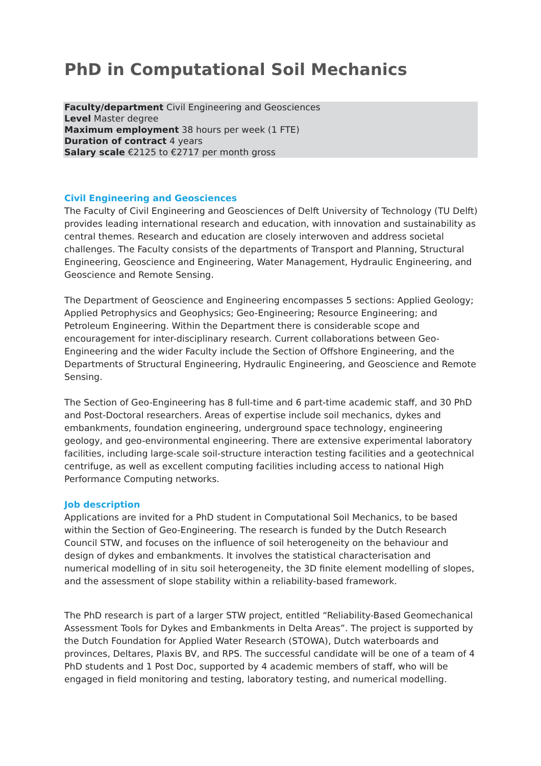PhD in Computational Soil Mechanics
Faculty/department Civil Engineering and Geosciences
Level Master degree
Maximum employment 38 hours per week (1 FTE)
Duration of contract 4 years
Salary scale €2125 to €2717 per month gross
Civil Engineering and Geosciences
The Faculty of Civil Engineering and Geosciences of Delft University of Technology (TU Delft) provides leading international research and education, with innovation and sustainability as central themes. Research and education are closely interwoven and address societal challenges. The Faculty consists of the departments of Transport and Planning, Structural Engineering, Geoscience and Engineering, Water Management, Hydraulic Engineering, and Geoscience and Remote Sensing.
The Department of Geoscience and Engineering encompasses 5 sections: Applied Geology; Applied Petrophysics and Geophysics; Geo-Engineering; Resource Engineering; and Petroleum Engineering. Within the Department there is considerable scope and encouragement for inter-disciplinary research. Current collaborations between Geo-Engineering and the wider Faculty include the Section of Offshore Engineering, and the Departments of Structural Engineering, Hydraulic Engineering, and Geoscience and Remote Sensing.
The Section of Geo-Engineering has 8 full-time and 6 part-time academic staff, and 30 PhD and Post-Doctoral researchers. Areas of expertise include soil mechanics, dykes and embankments, foundation engineering, underground space technology, engineering geology, and geo-environmental engineering. There are extensive experimental laboratory facilities, including large-scale soil-structure interaction testing facilities and a geotechnical centrifuge, as well as excellent computing facilities including access to national High Performance Computing networks.
Job description
Applications are invited for a PhD student in Computational Soil Mechanics, to be based within the Section of Geo-Engineering. The research is funded by the Dutch Research Council STW, and focuses on the influence of soil heterogeneity on the behaviour and design of dykes and embankments. It involves the statistical characterisation and numerical modelling of in situ soil heterogeneity, the 3D finite element modelling of slopes, and the assessment of slope stability within a reliability-based framework.
The PhD research is part of a larger STW project, entitled “Reliability-Based Geomechanical Assessment Tools for Dykes and Embankments in Delta Areas”. The project is supported by the Dutch Foundation for Applied Water Research (STOWA), Dutch waterboards and provinces, Deltares, Plaxis BV, and RPS. The successful candidate will be one of a team of 4 PhD students and 1 Post Doc, supported by 4 academic members of staff, who will be engaged in field monitoring and testing, laboratory testing, and numerical modelling.